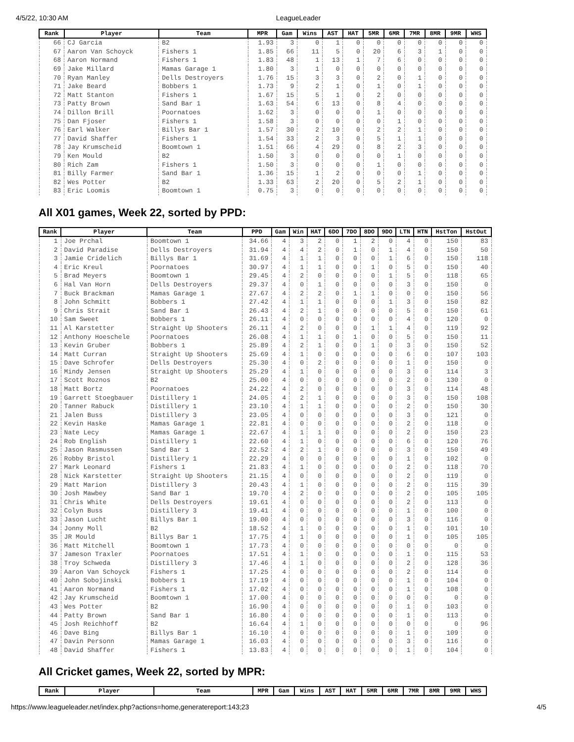4/5/22, 10:30 AM LeagueLeader
| Rank | Player | Team | MPR | Gam | Wins | AST | HAT | 5MR | 6MR | 7MR | 8MR | 9MR | WHS |
| --- | --- | --- | --- | --- | --- | --- | --- | --- | --- | --- | --- | --- | --- |
| 66 | CJ Garcia | B2 | 1.93 | 3 | 0 | 1 | 0 | 0 | 0 | 0 | 0 | 0 | 0 |
| 67 | Aaron Van Schoyck | Fishers 1 | 1.85 | 66 | 11 | 5 | 0 | 20 | 6 | 3 | 1 | 0 | 0 |
| 68 | Aaron Normand | Fishers 1 | 1.83 | 48 | 1 | 13 | 1 | 7 | 6 | 0 | 0 | 0 | 0 |
| 69 | Jake Millard | Mamas Garage 1 | 1.80 | 3 | 1 | 0 | 0 | 0 | 0 | 0 | 0 | 0 | 0 |
| 70 | Ryan Manley | Dells Destroyers | 1.76 | 15 | 3 | 3 | 0 | 2 | 0 | 1 | 0 | 0 | 0 |
| 71 | Jake Beard | Bobbers 1 | 1.73 | 9 | 2 | 1 | 0 | 1 | 0 | 1 | 0 | 0 | 0 |
| 72 | Matt Stanton | Fishers 1 | 1.67 | 15 | 5 | 1 | 0 | 2 | 0 | 0 | 0 | 0 | 0 |
| 73 | Patty Brown | Sand Bar 1 | 1.63 | 54 | 6 | 13 | 0 | 8 | 4 | 0 | 0 | 0 | 0 |
| 74 | Dillon Brill | Poornatoes | 1.62 | 3 | 0 | 0 | 0 | 1 | 0 | 0 | 0 | 0 | 0 |
| 75 | Dan Fjoser | Fishers 1 | 1.58 | 3 | 0 | 0 | 0 | 0 | 1 | 0 | 0 | 0 | 0 |
| 76 | Earl Walker | Billys Bar 1 | 1.57 | 30 | 2 | 10 | 0 | 2 | 2 | 1 | 0 | 0 | 0 |
| 77 | David Shaffer | Fishers 1 | 1.54 | 33 | 2 | 3 | 0 | 5 | 1 | 1 | 0 | 0 | 0 |
| 78 | Jay Krumscheid | Boomtown 1 | 1.51 | 66 | 4 | 29 | 0 | 8 | 2 | 3 | 0 | 0 | 0 |
| 79 | Ken Mould | B2 | 1.50 | 3 | 0 | 0 | 0 | 0 | 1 | 0 | 0 | 0 | 0 |
| 80 | Rich Zam | Fishers 1 | 1.50 | 3 | 0 | 0 | 0 | 1 | 0 | 0 | 0 | 0 | 0 |
| 81 | Billy Farmer | Sand Bar 1 | 1.36 | 15 | 1 | 2 | 0 | 0 | 0 | 1 | 0 | 0 | 0 |
| 82 | Wes Potter | B2 | 1.33 | 63 | 2 | 20 | 0 | 5 | 2 | 1 | 0 | 0 | 0 |
| 83 | Eric Loomis | Boomtown 1 | 0.75 | 3 | 0 | 0 | 0 | 0 | 0 | 0 | 0 | 0 | 0 |
All X01 games, Week 22, sorted by PPD:
| Rank | Player | Team | PPD | Gam | Win | HAT | 6DO | 7DO | 8DO | 9DO | LTN | HTN | HstTon | HstOut |
| --- | --- | --- | --- | --- | --- | --- | --- | --- | --- | --- | --- | --- | --- | --- |
| 1 | Joe Prchal | Boomtown 1 | 34.66 | 4 | 3 | 2 | 0 | 1 | 2 | 0 | 4 | 0 | 150 | 83 |
| 2 | David Paradise | Dells Destroyers | 31.94 | 4 | 4 | 2 | 0 | 1 | 0 | 1 | 4 | 0 | 150 | 50 |
| 3 | Jamie Cridelich | Billys Bar 1 | 31.69 | 4 | 1 | 1 | 0 | 0 | 0 | 1 | 6 | 0 | 150 | 118 |
| 4 | Eric Kreul | Poornatoes | 30.97 | 4 | 1 | 1 | 0 | 0 | 1 | 0 | 5 | 0 | 150 | 40 |
| 5 | Brad Meyers | Boomtown 1 | 29.45 | 4 | 2 | 0 | 0 | 0 | 0 | 1 | 5 | 0 | 118 | 65 |
| 6 | Hal Van Horn | Dells Destroyers | 29.37 | 4 | 0 | 1 | 0 | 0 | 0 | 0 | 3 | 0 | 150 | 0 |
| 7 | Buck Brackman | Mamas Garage 1 | 27.67 | 4 | 2 | 2 | 0 | 1 | 1 | 0 | 0 | 0 | 150 | 56 |
| 8 | John Schmitt | Bobbers 1 | 27.42 | 4 | 1 | 1 | 0 | 0 | 0 | 1 | 3 | 0 | 150 | 82 |
| 9 | Chris Strait | Sand Bar 1 | 26.43 | 4 | 2 | 1 | 0 | 0 | 0 | 0 | 5 | 0 | 150 | 61 |
| 10 | Sam Sweet | Bobbers 1 | 26.11 | 4 | 0 | 0 | 0 | 0 | 0 | 0 | 4 | 0 | 120 | 0 |
| 11 | Al Karstetter | Straight Up Shooters | 26.11 | 4 | 2 | 0 | 0 | 0 | 1 | 1 | 4 | 0 | 119 | 92 |
| 12 | Anthony Hoeschele | Poornatoes | 26.08 | 4 | 1 | 1 | 0 | 1 | 0 | 0 | 5 | 0 | 150 | 11 |
| 13 | Kevin Gruber | Bobbers 1 | 25.89 | 4 | 2 | 1 | 0 | 0 | 1 | 0 | 3 | 0 | 150 | 52 |
| 14 | Matt Curran | Straight Up Shooters | 25.69 | 4 | 1 | 0 | 0 | 0 | 0 | 0 | 6 | 0 | 107 | 103 |
| 15 | Dave Schrofer | Dells Destroyers | 25.30 | 4 | 0 | 2 | 0 | 0 | 0 | 0 | 1 | 0 | 150 | 0 |
| 16 | Mindy Jensen | Straight Up Shooters | 25.29 | 4 | 1 | 0 | 0 | 0 | 0 | 0 | 3 | 0 | 114 | 3 |
| 17 | Scott Roznos | B2 | 25.00 | 4 | 0 | 0 | 0 | 0 | 0 | 0 | 2 | 0 | 130 | 0 |
| 18 | Matt Bortz | Poornatoes | 24.22 | 4 | 2 | 0 | 0 | 0 | 0 | 0 | 3 | 0 | 114 | 48 |
| 19 | Garrett Stoegbauer | Distillery 1 | 24.05 | 4 | 2 | 1 | 0 | 0 | 0 | 0 | 3 | 0 | 150 | 108 |
| 20 | Tanner Rabuck | Distillery 1 | 23.10 | 4 | 1 | 1 | 0 | 0 | 0 | 0 | 2 | 0 | 150 | 30 |
| 21 | Jalen Buss | Distillery 3 | 23.05 | 4 | 0 | 0 | 0 | 0 | 0 | 0 | 3 | 0 | 121 | 0 |
| 22 | Kevin Haske | Mamas Garage 1 | 22.81 | 4 | 0 | 0 | 0 | 0 | 0 | 0 | 2 | 0 | 118 | 0 |
| 23 | Nate Lecy | Mamas Garage 1 | 22.67 | 4 | 1 | 1 | 0 | 0 | 0 | 0 | 2 | 0 | 150 | 23 |
| 24 | Rob English | Distillery 1 | 22.60 | 4 | 1 | 0 | 0 | 0 | 0 | 0 | 6 | 0 | 120 | 76 |
| 25 | Jason Rasmussen | Sand Bar 1 | 22.52 | 4 | 2 | 1 | 0 | 0 | 0 | 0 | 3 | 0 | 150 | 49 |
| 26 | Robby Bristol | Distillery 1 | 22.29 | 4 | 0 | 0 | 0 | 0 | 0 | 0 | 1 | 0 | 102 | 0 |
| 27 | Mark Leonard | Fishers 1 | 21.83 | 4 | 1 | 0 | 0 | 0 | 0 | 0 | 2 | 0 | 118 | 70 |
| 28 | Nick Karstetter | Straight Up Shooters | 21.15 | 4 | 0 | 0 | 0 | 0 | 0 | 0 | 2 | 0 | 119 | 0 |
| 29 | Matt Marion | Distillery 3 | 20.43 | 4 | 1 | 0 | 0 | 0 | 0 | 0 | 2 | 0 | 115 | 39 |
| 30 | Josh Mawbey | Sand Bar 1 | 19.70 | 4 | 2 | 0 | 0 | 0 | 0 | 0 | 2 | 0 | 105 | 105 |
| 31 | Chris White | Dells Destroyers | 19.61 | 4 | 0 | 0 | 0 | 0 | 0 | 0 | 2 | 0 | 113 | 0 |
| 32 | Colyn Buss | Distillery 3 | 19.41 | 4 | 0 | 0 | 0 | 0 | 0 | 0 | 1 | 0 | 100 | 0 |
| 33 | Jason Lucht | Billys Bar 1 | 19.00 | 4 | 0 | 0 | 0 | 0 | 0 | 0 | 3 | 0 | 116 | 0 |
| 34 | Jonny Moll | B2 | 18.52 | 4 | 1 | 0 | 0 | 0 | 0 | 0 | 1 | 0 | 101 | 10 |
| 35 | JR Mould | Billys Bar 1 | 17.75 | 4 | 1 | 0 | 0 | 0 | 0 | 0 | 1 | 0 | 105 | 105 |
| 36 | Matt Mitchell | Boomtown 1 | 17.73 | 4 | 0 | 0 | 0 | 0 | 0 | 0 | 0 | 0 | 0 | 0 |
| 37 | Jameson Traxler | Poornatoes | 17.51 | 4 | 1 | 0 | 0 | 0 | 0 | 0 | 1 | 0 | 115 | 53 |
| 38 | Troy Schweda | Distillery 3 | 17.46 | 4 | 1 | 0 | 0 | 0 | 0 | 0 | 2 | 0 | 128 | 36 |
| 39 | Aaron Van Schoyck | Fishers 1 | 17.25 | 4 | 0 | 0 | 0 | 0 | 0 | 0 | 2 | 0 | 114 | 0 |
| 40 | John Sobojinski | Bobbers 1 | 17.19 | 4 | 0 | 0 | 0 | 0 | 0 | 0 | 1 | 0 | 104 | 0 |
| 41 | Aaron Normand | Fishers 1 | 17.02 | 4 | 0 | 0 | 0 | 0 | 0 | 0 | 1 | 0 | 108 | 0 |
| 42 | Jay Krumscheid | Boomtown 1 | 17.00 | 4 | 0 | 0 | 0 | 0 | 0 | 0 | 0 | 0 | 0 | 0 |
| 43 | Wes Potter | B2 | 16.90 | 4 | 0 | 0 | 0 | 0 | 0 | 0 | 1 | 0 | 103 | 0 |
| 44 | Patty Brown | Sand Bar 1 | 16.80 | 4 | 0 | 0 | 0 | 0 | 0 | 0 | 1 | 0 | 113 | 0 |
| 45 | Josh Reichhoff | B2 | 16.64 | 4 | 1 | 0 | 0 | 0 | 0 | 0 | 0 | 0 | 0 | 96 |
| 46 | Dave Bing | Billys Bar 1 | 16.10 | 4 | 0 | 0 | 0 | 0 | 0 | 0 | 1 | 0 | 109 | 0 |
| 47 | Davin Personn | Mamas Garage 1 | 16.03 | 4 | 0 | 0 | 0 | 0 | 0 | 0 | 3 | 0 | 116 | 0 |
| 48 | David Shaffer | Fishers 1 | 13.83 | 4 | 0 | 0 | 0 | 0 | 0 | 0 | 1 | 0 | 104 | 0 |
All Cricket games, Week 22, sorted by MPR:
| Rank | Player | Team | MPR | Gam | Wins | AST | HAT | 5MR | 6MR | 7MR | 8MR | 9MR | WHS |
| --- | --- | --- | --- | --- | --- | --- | --- | --- | --- | --- | --- | --- | --- |
https://www.leagueleader.net/index.php?actions=home,generatereport:143;23 4/5